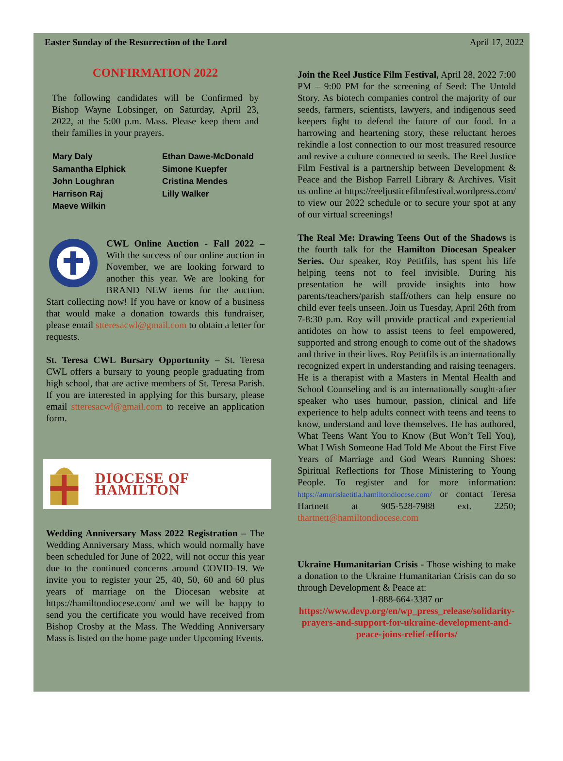Easter Sunday of the Resurrection of the Lord April 17, 2022
CONFIRMATION 2022
The following candidates will be Confirmed by Bishop Wayne Lobsinger, on Saturday, April 23, 2022, at the 5:00 p.m. Mass. Please keep them and their families in your prayers.
Mary Daly Ethan Dawe-McDonald Samantha Elphick Simone Kuepfer John Loughran Cristina Mendes Harrison Raj Lilly Walker Maeve Wilkin
CWL Online Auction - Fall 2022 – With the success of our online auction in November, we are looking forward to another this year. We are looking for BRAND NEW items for the auction. Start collecting now! If you have or know of a business that would make a donation towards this fundraiser, please email stteresacwl@gmail.com to obtain a letter for requests.
St. Teresa CWL Bursary Opportunity – St. Teresa CWL offers a bursary to young people graduating from high school, that are active members of St. Teresa Parish. If you are interested in applying for this bursary, please email stteresacwl@gmail.com to receive an application form.
DIOCESE OF HAMILTON
Wedding Anniversary Mass 2022 Registration – The Wedding Anniversary Mass, which would normally have been scheduled for June of 2022, will not occur this year due to the continued concerns around COVID-19. We invite you to register your 25, 40, 50, 60 and 60 plus years of marriage on the Diocesan website at https://hamiltondiocese.com/ and we will be happy to send you the certificate you would have received from Bishop Crosby at the Mass. The Wedding Anniversary Mass is listed on the home page under Upcoming Events.
Join the Reel Justice Film Festival, April 28, 2022 7:00 PM – 9:00 PM for the screening of Seed: The Untold Story. As biotech companies control the majority of our seeds, farmers, scientists, lawyers, and indigenous seed keepers fight to defend the future of our food. In a harrowing and heartening story, these reluctant heroes rekindle a lost connection to our most treasured resource and revive a culture connected to seeds. The Reel Justice Film Festival is a partnership between Development & Peace and the Bishop Farrell Library & Archives. Visit us online at https://reeljusticefilmfestival.wordpress.com/ to view our 2022 schedule or to secure your spot at any of our virtual screenings!
The Real Me: Drawing Teens Out of the Shadows is the fourth talk for the Hamilton Diocesan Speaker Series. Our speaker, Roy Petitfils, has spent his life helping teens not to feel invisible. During his presentation he will provide insights into how parents/teachers/parish staff/others can help ensure no child ever feels unseen. Join us Tuesday, April 26th from 7-8:30 p.m. Roy will provide practical and experiential antidotes on how to assist teens to feel empowered, supported and strong enough to come out of the shadows and thrive in their lives. Roy Petitfils is an internationally recognized expert in understanding and raising teenagers. He is a therapist with a Masters in Mental Health and School Counseling and is an internationally sought-after speaker who uses humour, passion, clinical and life experience to help adults connect with teens and teens to know, understand and love themselves. He has authored, What Teens Want You to Know (But Won’t Tell You), What I Wish Someone Had Told Me About the First Five Years of Marriage and God Wears Running Shoes: Spiritual Reflections for Those Ministering to Young People. To register and for more information: https://amorislaetitia.hamiltondiocese.com/ or contact Teresa Hartnett at 905-528-7988 ext. 2250; thartnett@hamiltondiocese.com
Ukraine Humanitarian Crisis - Those wishing to make a donation to the Ukraine Humanitarian Crisis can do so through Development & Peace at:
1-888-664-3387 or
https://www.devp.org/en/wp_press_release/solidarity-prayers-and-support-for-ukraine-development-and-peace-joins-relief-efforts/